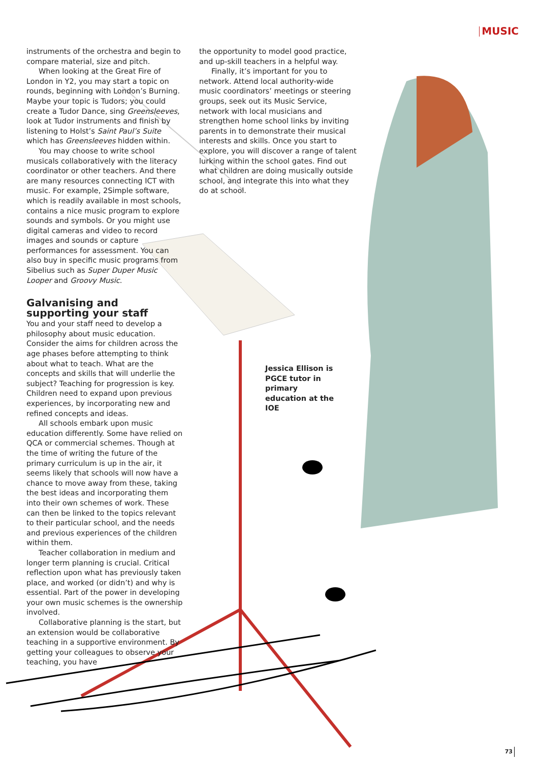MUSIC
instruments of the orchestra and begin to compare material, size and pitch.
When looking at the Great Fire of London in Y2, you may start a topic on rounds, beginning with London’s Burning. Maybe your topic is Tudors; you could create a Tudor Dance, sing Greensleeves, look at Tudor instruments and finish by listening to Holst’s Saint Paul’s Suite which has Greensleeves hidden within.
You may choose to write school musicals collaboratively with the literacy coordinator or other teachers. And there are many resources connecting ICT with music. For example, 2Simple software, which is readily available in most schools, contains a nice music program to explore sounds and symbols. Or you might use digital cameras and video to record images and sounds or capture performances for assessment. You can also buy in specific music programs from Sibelius such as Super Duper Music Looper and Groovy Music.
Galvanising and supporting your staff
You and your staff need to develop a philosophy about music education. Consider the aims for children across the age phases before attempting to think about what to teach. What are the concepts and skills that will underlie the subject? Teaching for progression is key. Children need to expand upon previous experiences, by incorporating new and refined concepts and ideas.
All schools embark upon music education differently. Some have relied on QCA or commercial schemes. Though at the time of writing the future of the primary curriculum is up in the air, it seems likely that schools will now have a chance to move away from these, taking the best ideas and incorporating them into their own schemes of work. These can then be linked to the topics relevant to their particular school, and the needs and previous experiences of the children within them.
Teacher collaboration in medium and longer term planning is crucial. Critical reflection upon what has previously taken place, and worked (or didn’t) and why is essential. Part of the power in developing your own music schemes is the ownership involved.
Collaborative planning is the start, but an extension would be collaborative teaching in a supportive environment. By getting your colleagues to observe your teaching, you have
the opportunity to model good practice, and up-skill teachers in a helpful way.
Finally, it’s important for you to network. Attend local authority-wide music coordinators’ meetings or steering groups, seek out its Music Service, network with local musicians and strengthen home school links by inviting parents in to demonstrate their musical interests and skills. Once you start to explore, you will discover a range of talent lurking within the school gates. Find out what children are doing musically outside school, and integrate this into what they do at school.
Jessica Ellison is PGCE tutor in primary education at the IOE
73